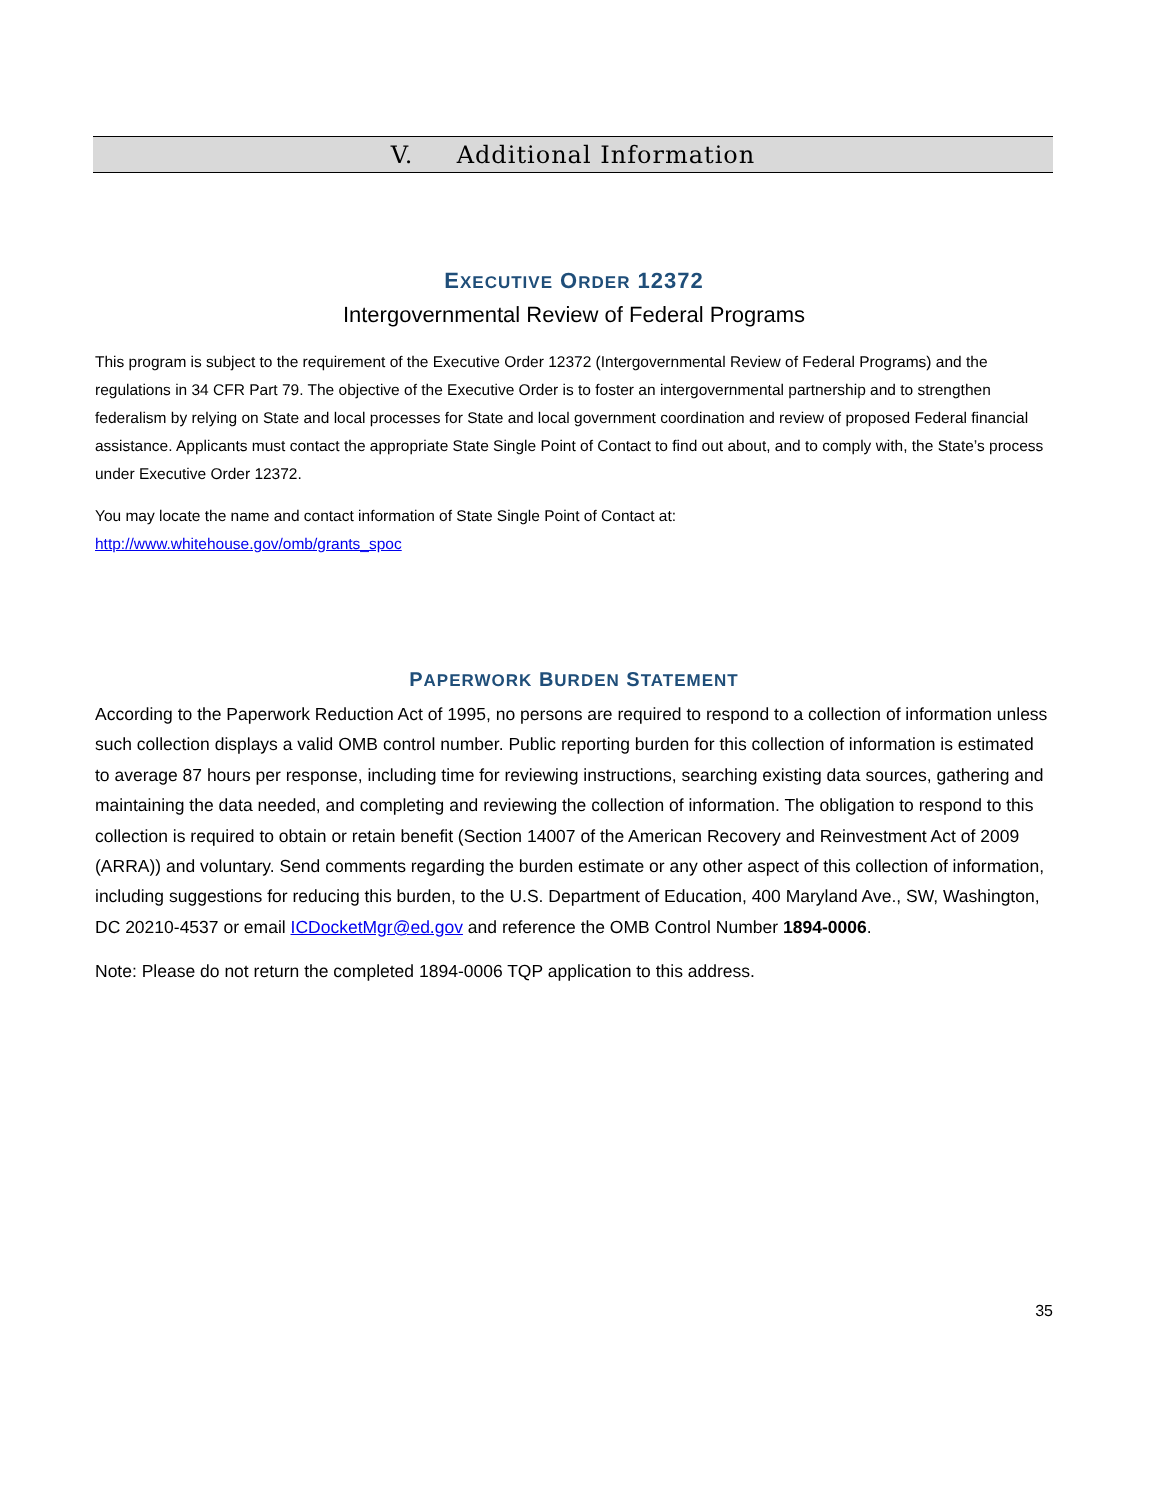V. Additional Information
EXECUTIVE ORDER 12372
Intergovernmental Review of Federal Programs
This program is subject to the requirement of the Executive Order 12372 (Intergovernmental Review of Federal Programs) and the regulations in 34 CFR Part 79. The objective of the Executive Order is to foster an intergovernmental partnership and to strengthen federalism by relying on State and local processes for State and local government coordination and review of proposed Federal financial assistance. Applicants must contact the appropriate State Single Point of Contact to find out about, and to comply with, the State’s process under Executive Order 12372.
You may locate the name and contact information of State Single Point of Contact at:
http://www.whitehouse.gov/omb/grants_spoc
PAPERWORK BURDEN STATEMENT
According to the Paperwork Reduction Act of 1995, no persons are required to respond to a collection of information unless such collection displays a valid OMB control number. Public reporting burden for this collection of information is estimated to average 87 hours per response, including time for reviewing instructions, searching existing data sources, gathering and maintaining the data needed, and completing and reviewing the collection of information. The obligation to respond to this collection is required to obtain or retain benefit (Section 14007 of the American Recovery and Reinvestment Act of 2009 (ARRA)) and voluntary. Send comments regarding the burden estimate or any other aspect of this collection of information, including suggestions for reducing this burden, to the U.S. Department of Education, 400 Maryland Ave., SW, Washington, DC 20210-4537 or email ICDocketMgr@ed.gov and reference the OMB Control Number 1894-0006.
Note: Please do not return the completed 1894-0006 TQP application to this address.
35